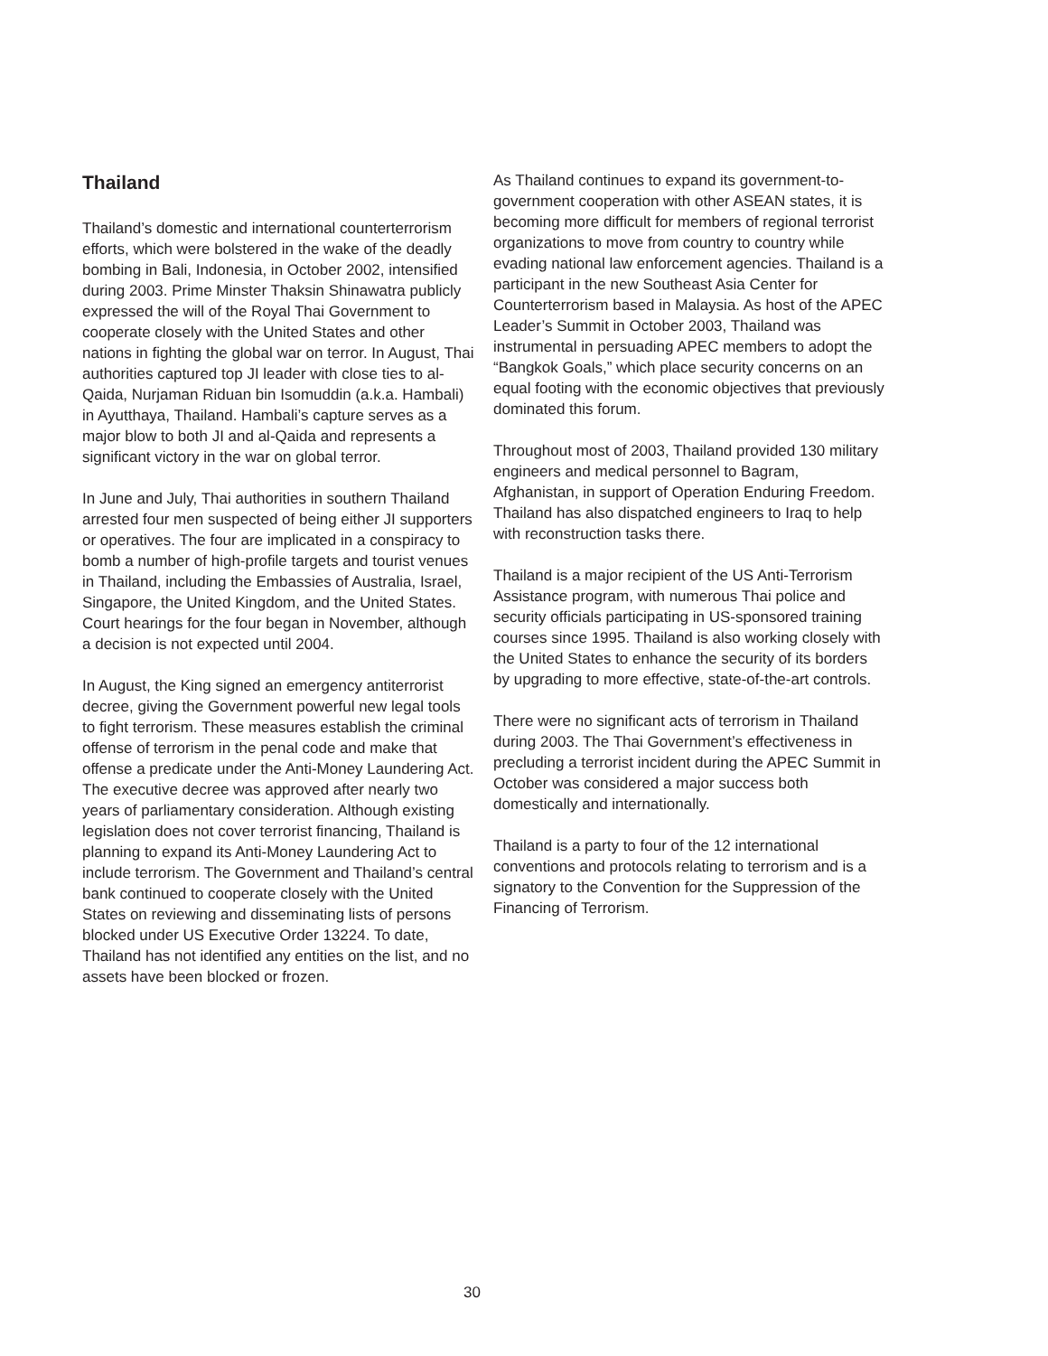Thailand
Thailand’s domestic and international counterterrorism efforts, which were bolstered in the wake of the deadly bombing in Bali, Indonesia, in October 2002, intensified during 2003. Prime Minster Thaksin Shinawatra publicly expressed the will of the Royal Thai Government to cooperate closely with the United States and other nations in fighting the global war on terror. In August, Thai authorities captured top JI leader with close ties to al-Qaida, Nurjaman Riduan bin Isomuddin (a.k.a. Hambali) in Ayutthaya, Thailand. Hambali’s capture serves as a major blow to both JI and al-Qaida and represents a significant victory in the war on global terror.
In June and July, Thai authorities in southern Thailand arrested four men suspected of being either JI supporters or operatives. The four are implicated in a conspiracy to bomb a number of high-profile targets and tourist venues in Thailand, including the Embassies of Australia, Israel, Singapore, the United Kingdom, and the United States. Court hearings for the four began in November, although a decision is not expected until 2004.
In August, the King signed an emergency antiterrorist decree, giving the Government powerful new legal tools to fight terrorism. These measures establish the criminal offense of terrorism in the penal code and make that offense a predicate under the Anti-Money Laundering Act. The executive decree was approved after nearly two years of parliamentary consideration. Although existing legislation does not cover terrorist financing, Thailand is planning to expand its Anti-Money Laundering Act to include terrorism. The Government and Thailand’s central bank continued to cooperate closely with the United States on reviewing and disseminating lists of persons blocked under US Executive Order 13224. To date, Thailand has not identified any entities on the list, and no assets have been blocked or frozen.
As Thailand continues to expand its government-to-government cooperation with other ASEAN states, it is becoming more difficult for members of regional terrorist organizations to move from country to country while evading national law enforcement agencies. Thailand is a participant in the new Southeast Asia Center for Counterterrorism based in Malaysia. As host of the APEC Leader’s Summit in October 2003, Thailand was instrumental in persuading APEC members to adopt the “Bangkok Goals,” which place security concerns on an equal footing with the economic objectives that previously dominated this forum.
Throughout most of 2003, Thailand provided 130 military engineers and medical personnel to Bagram, Afghanistan, in support of Operation Enduring Freedom. Thailand has also dispatched engineers to Iraq to help with reconstruction tasks there.
Thailand is a major recipient of the US Anti-Terrorism Assistance program, with numerous Thai police and security officials participating in US-sponsored training courses since 1995. Thailand is also working closely with the United States to enhance the security of its borders by upgrading to more effective, state-of-the-art controls.
There were no significant acts of terrorism in Thailand during 2003. The Thai Government’s effectiveness in precluding a terrorist incident during the APEC Summit in October was considered a major success both domestically and internationally.
Thailand is a party to four of the 12 international conventions and protocols relating to terrorism and is a signatory to the Convention for the Suppression of the Financing of Terrorism.
30